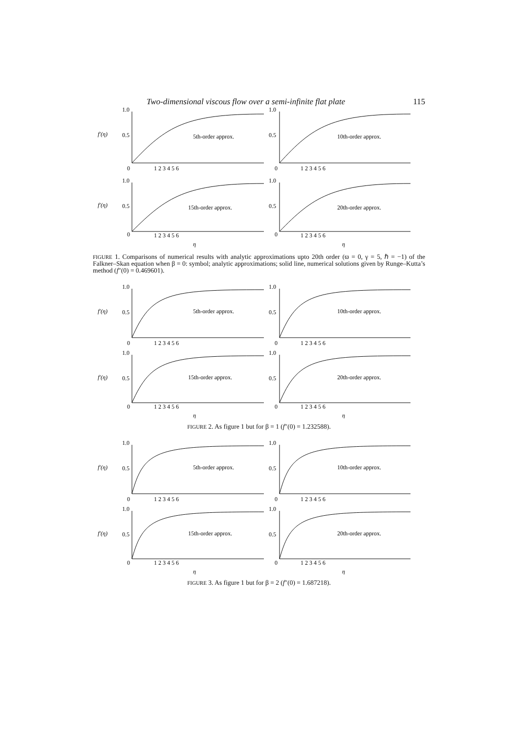Two-dimensional viscous flow over a semi-infinite flat plate 115
f′(η)
1.0
0.5
0
5th-order approx.
1 2 3 4 5 6
1.0
0.5
0
10th-order approx.
1 2 3 4 5 6
f′(η)
1.0
0.5
0
15th-order approx.
1 2 3 4 5 6
η
1.0
0.5
0
20th-order approx.
1 2 3 4 5 6
η
FIGURE 1. Comparisons of numerical results with analytic approximations upto 20th order (ϖ = 0, γ = 5, ℏ = −1) of the Falkner–Skan equation when β = 0: symbol; analytic approximations; solid line, numerical solutions given by Runge–Kutta’s method (f″(0) = 0.469601).
f′(η)
1.0
0.5
0
5th-order approx.
1 2 3 4 5 6
1.0
0.5
0
10th-order approx.
1 2 3 4 5 6
f′(η)
1.0
0.5
0
15th-order approx.
1 2 3 4 5 6
η
1.0
0.5
0
20th-order approx.
1 2 3 4 5 6
η
FIGURE 2. As figure 1 but for β = 1 (f″(0) = 1.232588).
f′(η)
1.0
0.5
0
5th-order approx.
1 2 3 4 5 6
1.0
0.5
0
10th-order approx.
1 2 3 4 5 6
f′(η)
1.0
0.5
0
15th-order approx.
1 2 3 4 5 6
η
1.0
0.5
0
20th-order approx.
1 2 3 4 5 6
η
FIGURE 3. As figure 1 but for β = 2 (f″(0) = 1.687218).